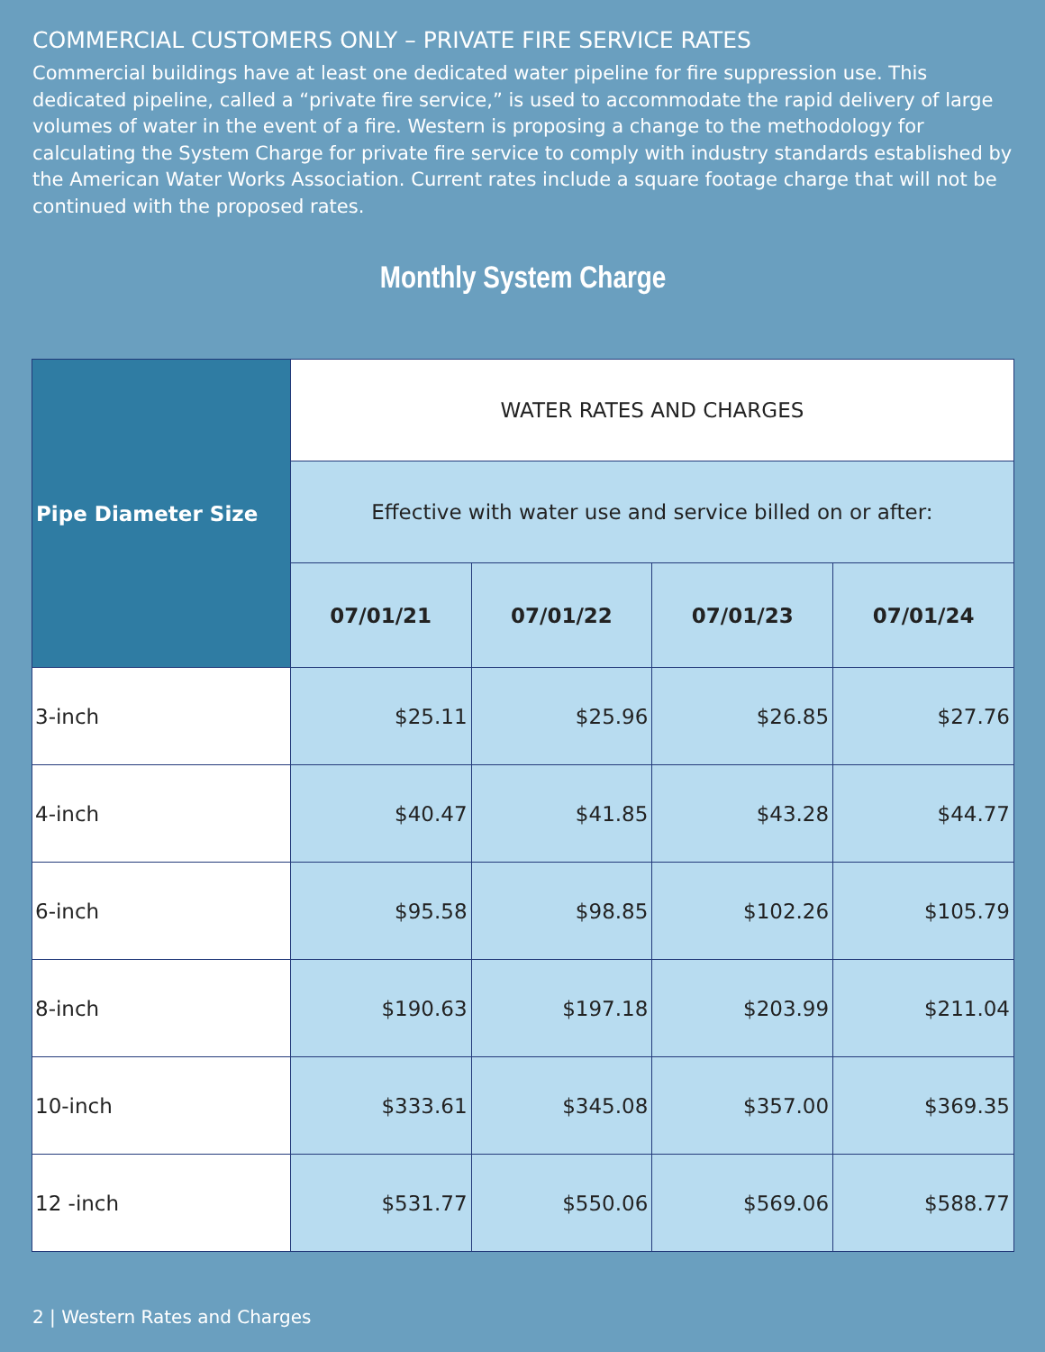COMMERCIAL CUSTOMERS ONLY – PRIVATE FIRE SERVICE RATES
Commercial buildings have at least one dedicated water pipeline for fire suppression use. This dedicated pipeline, called a “private fire service,” is used to accommodate the rapid delivery of large volumes of water in the event of a fire. Western is proposing a change to the methodology for calculating the System Charge for private fire service to comply with industry standards established by the American Water Works Association. Current rates include a square footage charge that will not be continued with the proposed rates.
Monthly System Charge
| Pipe Diameter Size | WATER RATES AND CHARGES | | | |
| --- | --- | --- | --- | --- |
| | Effective with water use and service billed on or after: | | | |
| | 07/01/21 | 07/01/22 | 07/01/23 | 07/01/24 |
| 3-inch | $25.11 | $25.96 | $26.85 | $27.76 |
| 4-inch | $40.47 | $41.85 | $43.28 | $44.77 |
| 6-inch | $95.58 | $98.85 | $102.26 | $105.79 |
| 8-inch | $190.63 | $197.18 | $203.99 | $211.04 |
| 10-inch | $333.61 | $345.08 | $357.00 | $369.35 |
| 12 -inch | $531.77 | $550.06 | $569.06 | $588.77 |
2 | Western Rates and Charges